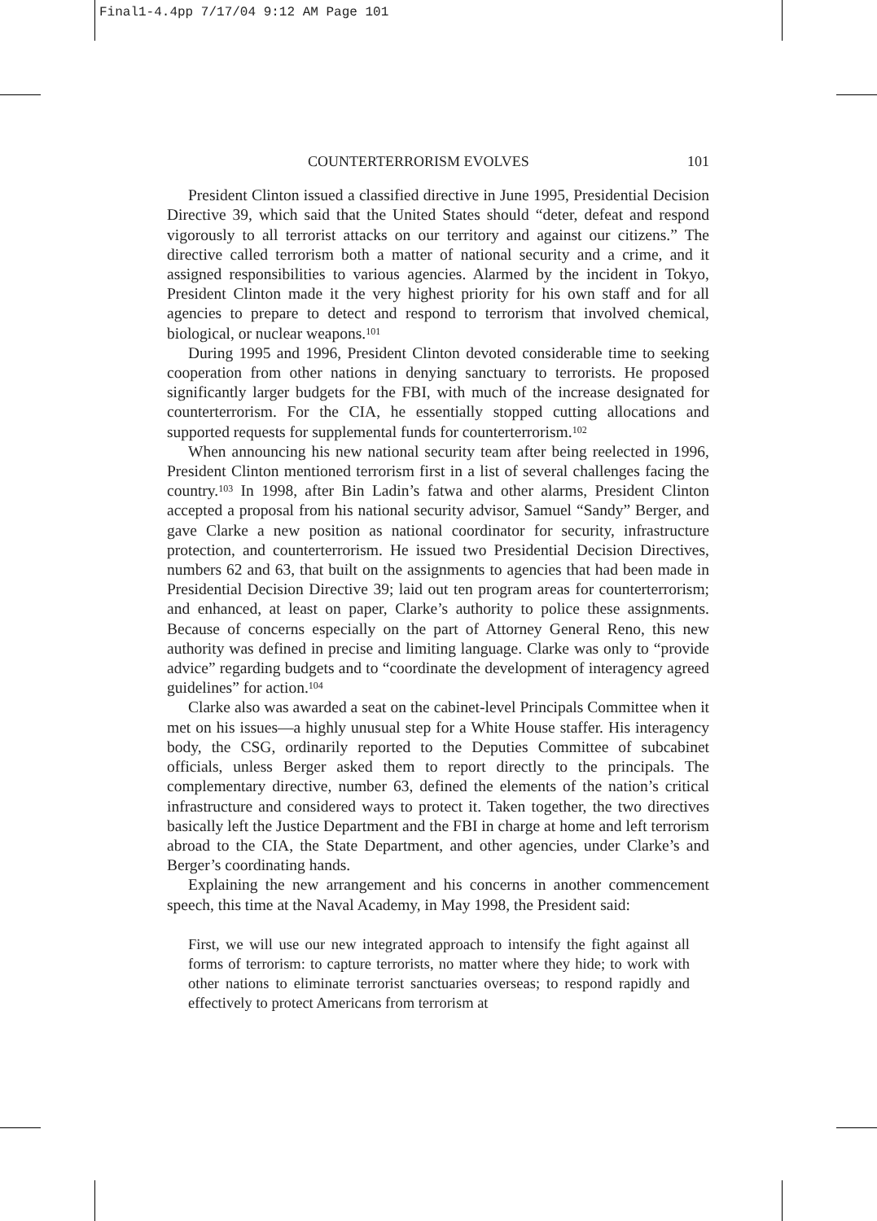Final1-4.4pp 7/17/04 9:12 AM Page 101
COUNTERTERRORISM EVOLVES 101
President Clinton issued a classified directive in June 1995, Presidential Decision Directive 39, which said that the United States should “deter, defeat and respond vigorously to all terrorist attacks on our territory and against our citizens.” The directive called terrorism both a matter of national security and a crime, and it assigned responsibilities to various agencies. Alarmed by the incident in Tokyo, President Clinton made it the very highest priority for his own staff and for all agencies to prepare to detect and respond to terrorism that involved chemical, biological, or nuclear weapons.<sup>101</sup>
During 1995 and 1996, President Clinton devoted considerable time to seeking cooperation from other nations in denying sanctuary to terrorists. He proposed significantly larger budgets for the FBI, with much of the increase designated for counterterrorism. For the CIA, he essentially stopped cutting allocations and supported requests for supplemental funds for counterterrorism.<sup>102</sup>
When announcing his new national security team after being reelected in 1996, President Clinton mentioned terrorism first in a list of several challenges facing the country.<sup>103</sup> In 1998, after Bin Ladin’s fatwa and other alarms, President Clinton accepted a proposal from his national security advisor, Samuel “Sandy” Berger, and gave Clarke a new position as national coordinator for security, infrastructure protection, and counterterrorism. He issued two Presidential Decision Directives, numbers 62 and 63, that built on the assignments to agencies that had been made in Presidential Decision Directive 39; laid out ten program areas for counterterrorism; and enhanced, at least on paper, Clarke’s authority to police these assignments. Because of concerns especially on the part of Attorney General Reno, this new authority was defined in precise and limiting language. Clarke was only to “provide advice” regarding budgets and to “coordinate the development of interagency agreed guidelines” for action.<sup>104</sup>
Clarke also was awarded a seat on the cabinet-level Principals Committee when it met on his issues—a highly unusual step for a White House staffer. His interagency body, the CSG, ordinarily reported to the Deputies Committee of subcabinet officials, unless Berger asked them to report directly to the principals. The complementary directive, number 63, defined the elements of the nation’s critical infrastructure and considered ways to protect it. Taken together, the two directives basically left the Justice Department and the FBI in charge at home and left terrorism abroad to the CIA, the State Department, and other agencies, under Clarke’s and Berger’s coordinating hands.
Explaining the new arrangement and his concerns in another commencement speech, this time at the Naval Academy, in May 1998, the President said:
First, we will use our new integrated approach to intensify the fight against all forms of terrorism: to capture terrorists, no matter where they hide; to work with other nations to eliminate terrorist sanctuaries overseas; to respond rapidly and effectively to protect Americans from terrorism at